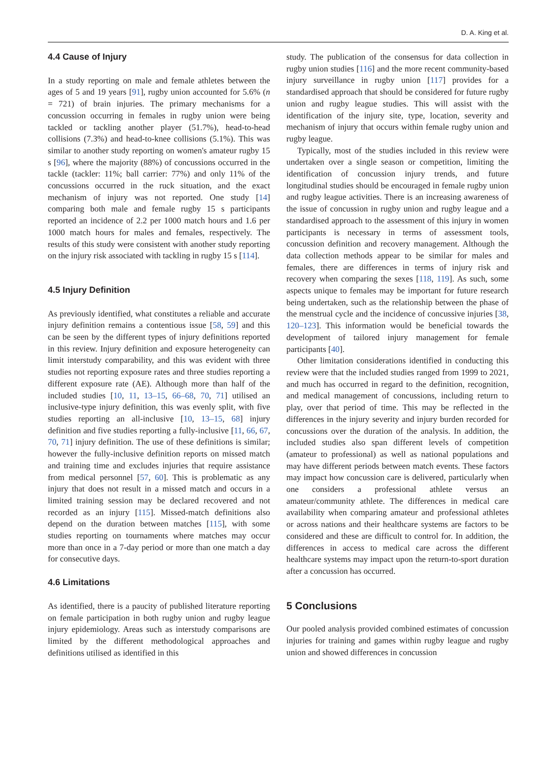D. A. King et al.
4.4 Cause of Injury
In a study reporting on male and female athletes between the ages of 5 and 19 years [91], rugby union accounted for 5.6% (n = 721) of brain injuries. The primary mechanisms for a concussion occurring in females in rugby union were being tackled or tackling another player (51.7%), head-to-head collisions (7.3%) and head-to-knee collisions (5.1%). This was similar to another study reporting on women's amateur rugby 15 s [96], where the majority (88%) of concussions occurred in the tackle (tackler: 11%; ball carrier: 77%) and only 11% of the concussions occurred in the ruck situation, and the exact mechanism of injury was not reported. One study [14] comparing both male and female rugby 15 s participants reported an incidence of 2.2 per 1000 match hours and 1.6 per 1000 match hours for males and females, respectively. The results of this study were consistent with another study reporting on the injury risk associated with tackling in rugby 15 s [114].
4.5 Injury Definition
As previously identified, what constitutes a reliable and accurate injury definition remains a contentious issue [58, 59] and this can be seen by the different types of injury definitions reported in this review. Injury definition and exposure heterogeneity can limit interstudy comparability, and this was evident with three studies not reporting exposure rates and three studies reporting a different exposure rate (AE). Although more than half of the included studies [10, 11, 13–15, 66–68, 70, 71] utilised an inclusive-type injury definition, this was evenly split, with five studies reporting an all-inclusive [10, 13–15, 68] injury definition and five studies reporting a fully-inclusive [11, 66, 67, 70, 71] injury definition. The use of these definitions is similar; however the fully-inclusive definition reports on missed match and training time and excludes injuries that require assistance from medical personnel [57, 60]. This is problematic as any injury that does not result in a missed match and occurs in a limited training session may be declared recovered and not recorded as an injury [115]. Missed-match definitions also depend on the duration between matches [115], with some studies reporting on tournaments where matches may occur more than once in a 7-day period or more than one match a day for consecutive days.
4.6 Limitations
As identified, there is a paucity of published literature reporting on female participation in both rugby union and rugby league injury epidemiology. Areas such as interstudy comparisons are limited by the different methodological approaches and definitions utilised as identified in this
study. The publication of the consensus for data collection in rugby union studies [116] and the more recent community-based injury surveillance in rugby union [117] provides for a standardised approach that should be considered for future rugby union and rugby league studies. This will assist with the identification of the injury site, type, location, severity and mechanism of injury that occurs within female rugby union and rugby league.
Typically, most of the studies included in this review were undertaken over a single season or competition, limiting the identification of concussion injury trends, and future longitudinal studies should be encouraged in female rugby union and rugby league activities. There is an increasing awareness of the issue of concussion in rugby union and rugby league and a standardised approach to the assessment of this injury in women participants is necessary in terms of assessment tools, concussion definition and recovery management. Although the data collection methods appear to be similar for males and females, there are differences in terms of injury risk and recovery when comparing the sexes [118, 119]. As such, some aspects unique to females may be important for future research being undertaken, such as the relationship between the phase of the menstrual cycle and the incidence of concussive injuries [38, 120–123]. This information would be beneficial towards the development of tailored injury management for female participants [40].
Other limitation considerations identified in conducting this review were that the included studies ranged from 1999 to 2021, and much has occurred in regard to the definition, recognition, and medical management of concussions, including return to play, over that period of time. This may be reflected in the differences in the injury severity and injury burden recorded for concussions over the duration of the analysis. In addition, the included studies also span different levels of competition (amateur to professional) as well as national populations and may have different periods between match events. These factors may impact how concussion care is delivered, particularly when one considers a professional athlete versus an amateur/community athlete. The differences in medical care availability when comparing amateur and professional athletes or across nations and their healthcare systems are factors to be considered and these are difficult to control for. In addition, the differences in access to medical care across the different healthcare systems may impact upon the return-to-sport duration after a concussion has occurred.
5 Conclusions
Our pooled analysis provided combined estimates of concussion injuries for training and games within rugby league and rugby union and showed differences in concussion